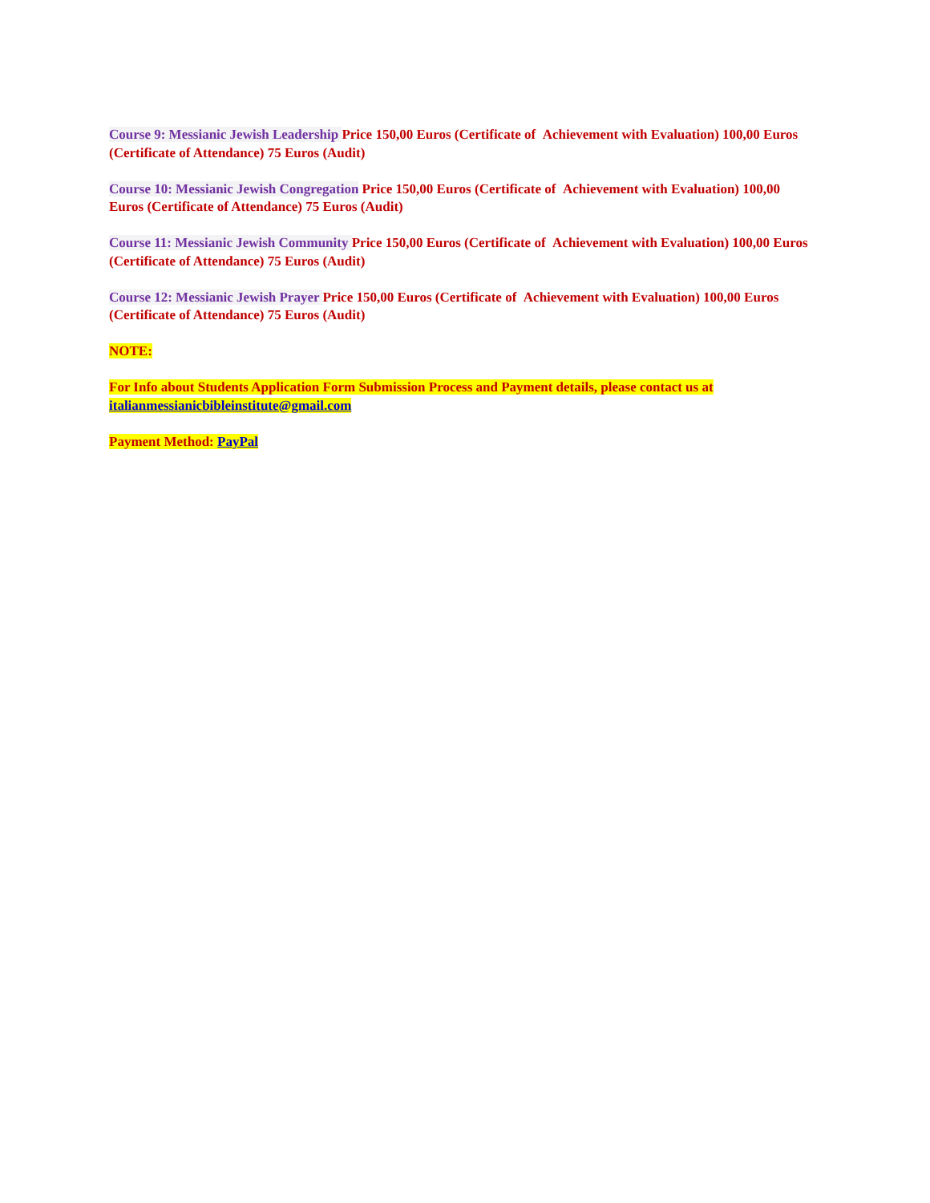Course 9: Messianic Jewish Leadership Price 150,00 Euros (Certificate of Achievement with Evaluation) 100,00 Euros (Certificate of Attendance) 75 Euros (Audit)
Course 10: Messianic Jewish Congregation Price 150,00 Euros (Certificate of Achievement with Evaluation) 100,00 Euros (Certificate of Attendance) 75 Euros (Audit)
Course 11: Messianic Jewish Community Price 150,00 Euros (Certificate of Achievement with Evaluation) 100,00 Euros (Certificate of Attendance) 75 Euros (Audit)
Course 12: Messianic Jewish Prayer Price 150,00 Euros (Certificate of Achievement with Evaluation) 100,00 Euros (Certificate of Attendance) 75 Euros (Audit)
NOTE:
For Info about Students Application Form Submission Process and Payment details, please contact us at
italianmessianicbibleinstitute@gmail.com
Payment Method: PayPal